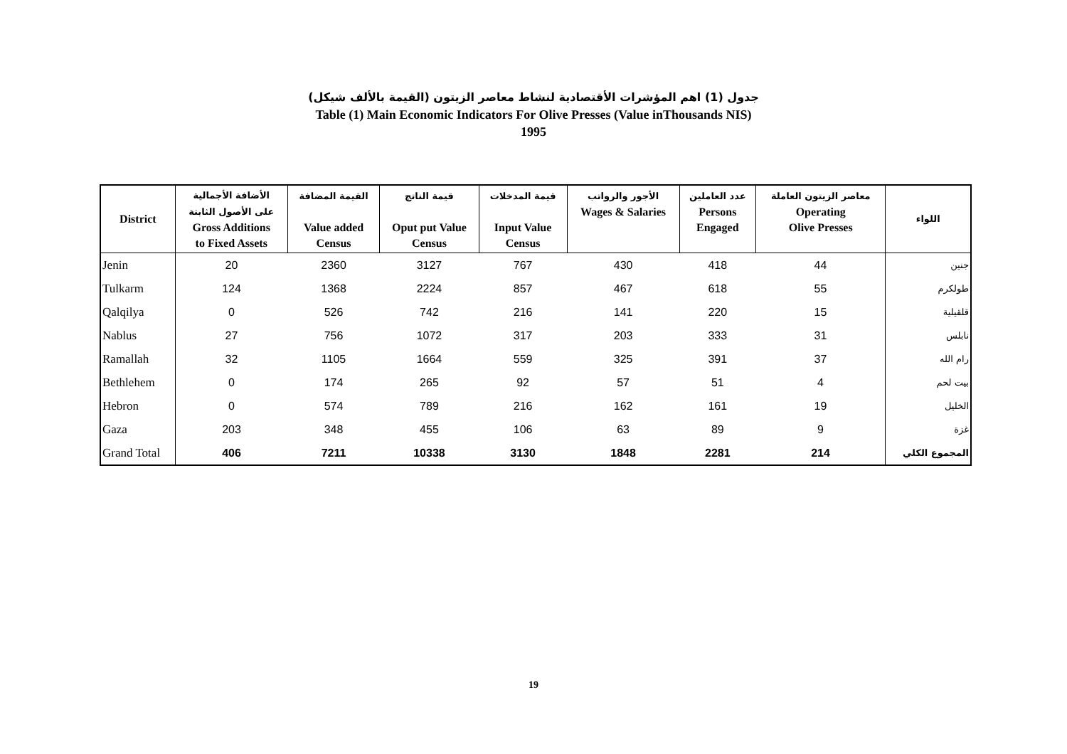جدول (1) اهم المؤشرات الأقتصادية لنشاط معاصر الزيتون (القيمة بالألف شيكل)
Table (1) Main Economic Indicators For Olive Presses (Value inThousands NIS)
1995
| District | الأضافة الأجمالية على الأصول الثابتة Gross Additions to Fixed Assets | القيمة المضافة Value added Census | قيمة الناتج Oput put Value Census | قيمة المدخلات Input Value Census | الأجور والرواتب Wages & Salaries | عدد العاملين Persons Engaged | معاصر الزيتون العاملة Operating Olive Presses | اللواء |
| --- | --- | --- | --- | --- | --- | --- | --- | --- |
| Jenin | 20 | 2360 | 3127 | 767 | 430 | 418 | 44 | جنين |
| Tulkarm | 124 | 1368 | 2224 | 857 | 467 | 618 | 55 | طولكرم |
| Qalqilya | 0 | 526 | 742 | 216 | 141 | 220 | 15 | قلقيلية |
| Nablus | 27 | 756 | 1072 | 317 | 203 | 333 | 31 | نابلس |
| Ramallah | 32 | 1105 | 1664 | 559 | 325 | 391 | 37 | رام الله |
| Bethlehem | 0 | 174 | 265 | 92 | 57 | 51 | 4 | بيت لحم |
| Hebron | 0 | 574 | 789 | 216 | 162 | 161 | 19 | الخليل |
| Gaza | 203 | 348 | 455 | 106 | 63 | 89 | 9 | غزة |
| Grand Total | 406 | 7211 | 10338 | 3130 | 1848 | 2281 | 214 | المجموع الكلي |
19